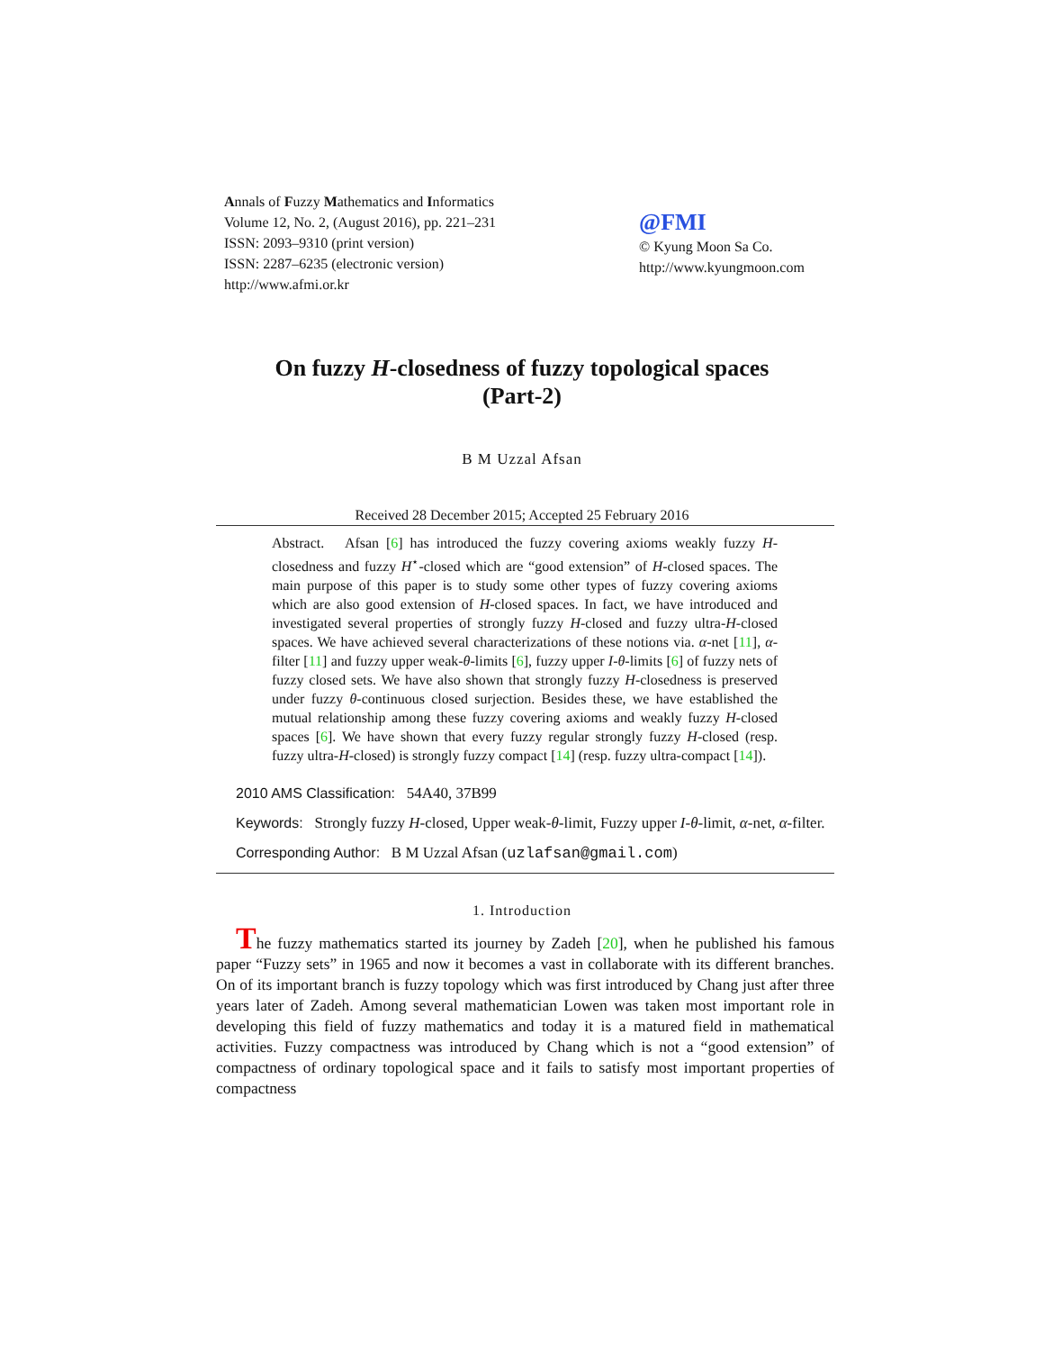Annals of Fuzzy Mathematics and Informatics
Volume 12, No. 2, (August 2016), pp. 221–231
ISSN: 2093–9310 (print version)
ISSN: 2287–6235 (electronic version)
http://www.afmi.or.kr
@FMI
© Kyung Moon Sa Co.
http://www.kyungmoon.com
On fuzzy H-closedness of fuzzy topological spaces
(Part-2)
B M Uzzal Afsan
Received 28 December 2015; Accepted 25 February 2016
Abstract. Afsan [6] has introduced the fuzzy covering axioms weakly fuzzy H-closedness and fuzzy H<sup>⋆</sup>-closed which are “good extension” of H-closed spaces. The main purpose of this paper is to study some other types of fuzzy covering axioms which are also good extension of H-closed spaces. In fact, we have introduced and investigated several properties of strongly fuzzy H-closed and fuzzy ultra-H-closed spaces. We have achieved several characterizations of these notions via. α-net [11], α-filter [11] and fuzzy upper weak-θ-limits [6], fuzzy upper I-θ-limits [6] of fuzzy nets of fuzzy closed sets. We have also shown that strongly fuzzy H-closedness is preserved under fuzzy θ-continuous closed surjection. Besides these, we have established the mutual relationship among these fuzzy covering axioms and weakly fuzzy H-closed spaces [6]. We have shown that every fuzzy regular strongly fuzzy H-closed (resp. fuzzy ultra-H-closed) is strongly fuzzy compact [14] (resp. fuzzy ultra-compact [14]).
2010 AMS Classification: 54A40, 37B99
Keywords: Strongly fuzzy H-closed, Upper weak-θ-limit, Fuzzy upper I-θ-limit, α-net, α-filter.
Corresponding Author: B M Uzzal Afsan (uzlafsan@gmail.com)
1. Introduction
The fuzzy mathematics started its journey by Zadeh [20], when he published his famous paper “Fuzzy sets” in 1965 and now it becomes a vast in collaborate with its different branches. On of its important branch is fuzzy topology which was first introduced by Chang just after three years later of Zadeh. Among several mathematician Lowen was taken most important role in developing this field of fuzzy mathematics and today it is a matured field in mathematical activities. Fuzzy compactness was introduced by Chang which is not a “good extension” of compactness of ordinary topological space and it fails to satisfy most important properties of compactness